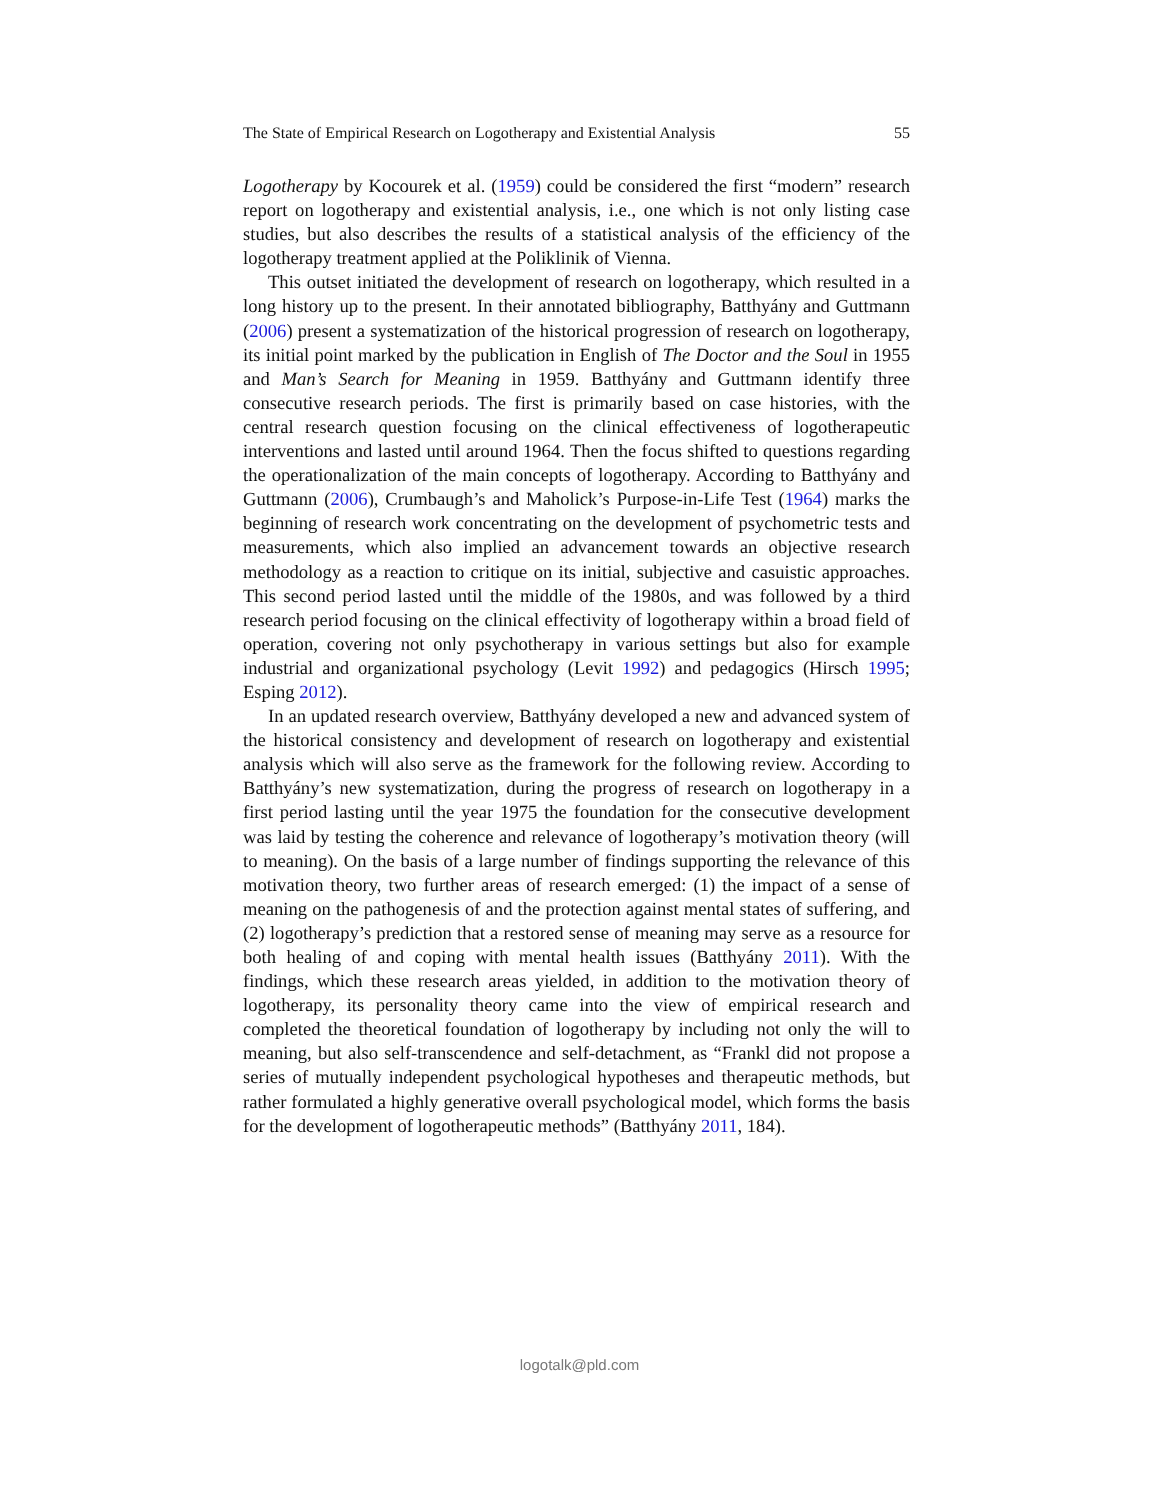The State of Empirical Research on Logotherapy and Existential Analysis 55
Logotherapy by Kocourek et al. (1959) could be considered the first “modern” research report on logotherapy and existential analysis, i.e., one which is not only listing case studies, but also describes the results of a statistical analysis of the efficiency of the logotherapy treatment applied at the Poliklinik of Vienna.
This outset initiated the development of research on logotherapy, which resulted in a long history up to the present. In their annotated bibliography, Batthyány and Guttmann (2006) present a systematization of the historical progression of research on logotherapy, its initial point marked by the publication in English of The Doctor and the Soul in 1955 and Man’s Search for Meaning in 1959. Batthyány and Guttmann identify three consecutive research periods. The first is primarily based on case histories, with the central research question focusing on the clinical effectiveness of logotherapeutic interventions and lasted until around 1964. Then the focus shifted to questions regarding the operationalization of the main concepts of logotherapy. According to Batthyány and Guttmann (2006), Crumbaugh’s and Maholick’s Purpose-in-Life Test (1964) marks the beginning of research work concentrating on the development of psychometric tests and measurements, which also implied an advancement towards an objective research methodology as a reaction to critique on its initial, subjective and casuistic approaches. This second period lasted until the middle of the 1980s, and was followed by a third research period focusing on the clinical effectivity of logotherapy within a broad field of operation, covering not only psychotherapy in various settings but also for example industrial and organizational psychology (Levit 1992) and pedagogics (Hirsch 1995; Esping 2012).
In an updated research overview, Batthyány developed a new and advanced system of the historical consistency and development of research on logotherapy and existential analysis which will also serve as the framework for the following review. According to Batthyány’s new systematization, during the progress of research on logotherapy in a first period lasting until the year 1975 the foundation for the consecutive development was laid by testing the coherence and relevance of logotherapy’s motivation theory (will to meaning). On the basis of a large number of findings supporting the relevance of this motivation theory, two further areas of research emerged: (1) the impact of a sense of meaning on the pathogenesis of and the protection against mental states of suffering, and (2) logotherapy’s prediction that a restored sense of meaning may serve as a resource for both healing of and coping with mental health issues (Batthyány 2011). With the findings, which these research areas yielded, in addition to the motivation theory of logotherapy, its personality theory came into the view of empirical research and completed the theoretical foundation of logotherapy by including not only the will to meaning, but also self-transcendence and self-detachment, as “Frankl did not propose a series of mutually independent psychological hypotheses and therapeutic methods, but rather formulated a highly generative overall psychological model, which forms the basis for the development of logotherapeutic methods” (Batthyány 2011, 184).
logotalk@pld.com